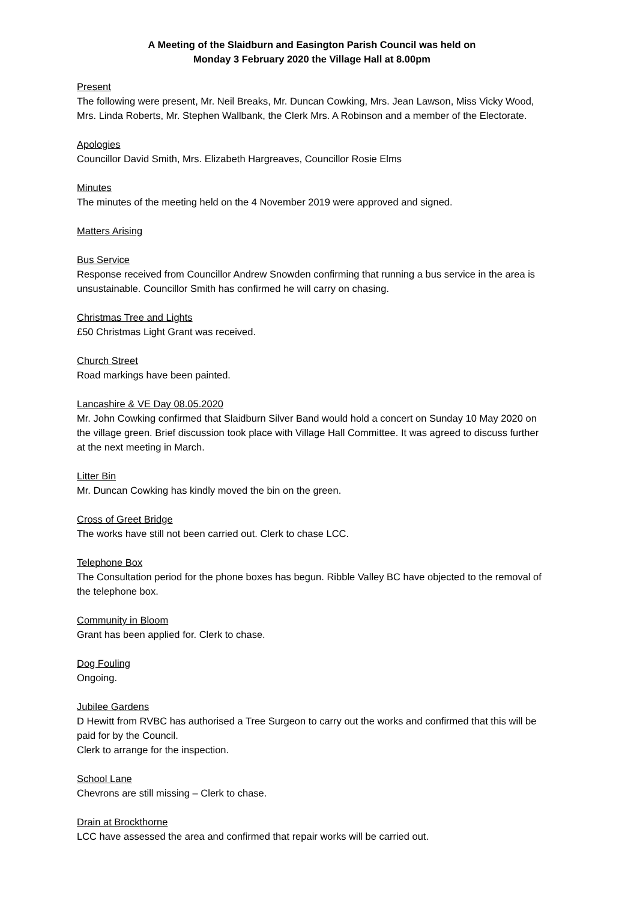A Meeting of the Slaidburn and Easington Parish Council was held on
Monday 3 February 2020 the Village Hall at 8.00pm
Present
The following were present, Mr. Neil Breaks, Mr. Duncan Cowking, Mrs. Jean Lawson, Miss Vicky Wood, Mrs. Linda Roberts, Mr. Stephen Wallbank, the Clerk Mrs. A Robinson and a member of the Electorate.
Apologies
Councillor David Smith, Mrs. Elizabeth Hargreaves, Councillor Rosie Elms
Minutes
The minutes of the meeting held on the 4 November 2019 were approved and signed.
Matters Arising
Bus Service
Response received from Councillor Andrew Snowden confirming that running a bus service in the area is unsustainable. Councillor Smith has confirmed he will carry on chasing.
Christmas Tree and Lights
£50 Christmas Light Grant was received.
Church Street
Road markings have been painted.
Lancashire & VE Day 08.05.2020
Mr. John Cowking confirmed that Slaidburn Silver Band would hold a concert on Sunday 10 May 2020 on the village green. Brief discussion took place with Village Hall Committee. It was agreed to discuss further at the next meeting in March.
Litter Bin
Mr. Duncan Cowking has kindly moved the bin on the green.
Cross of Greet Bridge
The works have still not been carried out. Clerk to chase LCC.
Telephone Box
The Consultation period for the phone boxes has begun. Ribble Valley BC have objected to the removal of the telephone box.
Community in Bloom
Grant has been applied for. Clerk to chase.
Dog Fouling
Ongoing.
Jubilee Gardens
D Hewitt from RVBC has authorised a Tree Surgeon to carry out the works and confirmed that this will be paid for by the Council.
Clerk to arrange for the inspection.
School Lane
Chevrons are still missing – Clerk to chase.
Drain at Brockthorne
LCC have assessed the area and confirmed that repair works will be carried out.